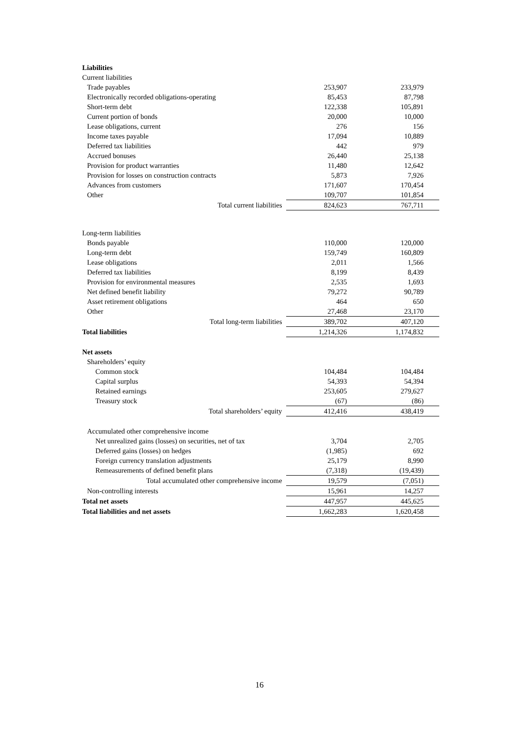| Liabilities | | |
| Current liabilities | | |
| Trade payables | 253,907 | 233,979 |
| Electronically recorded obligations-operating | 85,453 | 87,798 |
| Short-term debt | 122,338 | 105,891 |
| Current portion of bonds | 20,000 | 10,000 |
| Lease obligations, current | 276 | 156 |
| Income taxes payable | 17,094 | 10,889 |
| Deferred tax liabilities | 442 | 979 |
| Accrued bonuses | 26,440 | 25,138 |
| Provision for product warranties | 11,480 | 12,642 |
| Provision for losses on construction contracts | 5,873 | 7,926 |
| Advances from customers | 171,607 | 170,454 |
| Other | 109,707 | 101,854 |
| Total current liabilities | 824,623 | 767,711 |
| Long-term liabilities | | |
| Bonds payable | 110,000 | 120,000 |
| Long-term debt | 159,749 | 160,809 |
| Lease obligations | 2,011 | 1,566 |
| Deferred tax liabilities | 8,199 | 8,439 |
| Provision for environmental measures | 2,535 | 1,693 |
| Net defined benefit liability | 79,272 | 90,789 |
| Asset retirement obligations | 464 | 650 |
| Other | 27,468 | 23,170 |
| Total long-term liabilities | 389,702 | 407,120 |
| Total liabilities | 1,214,326 | 1,174,832 |
| Net assets | | |
| Shareholders’ equity | | |
| Common stock | 104,484 | 104,484 |
| Capital surplus | 54,393 | 54,394 |
| Retained earnings | 253,605 | 279,627 |
| Treasury stock | (67) | (86) |
| Total shareholders’ equity | 412,416 | 438,419 |
| Accumulated other comprehensive income | | |
| Net unrealized gains (losses) on securities, net of tax | 3,704 | 2,705 |
| Deferred gains (losses) on hedges | (1,985) | 692 |
| Foreign currency translation adjustments | 25,179 | 8,990 |
| Remeasurements of defined benefit plans | (7,318) | (19,439) |
| Total accumulated other comprehensive income | 19,579 | (7,051) |
| Non-controlling interests | 15,961 | 14,257 |
| Total net assets | 447,957 | 445,625 |
| Total liabilities and net assets | 1,662,283 | 1,620,458 |
16